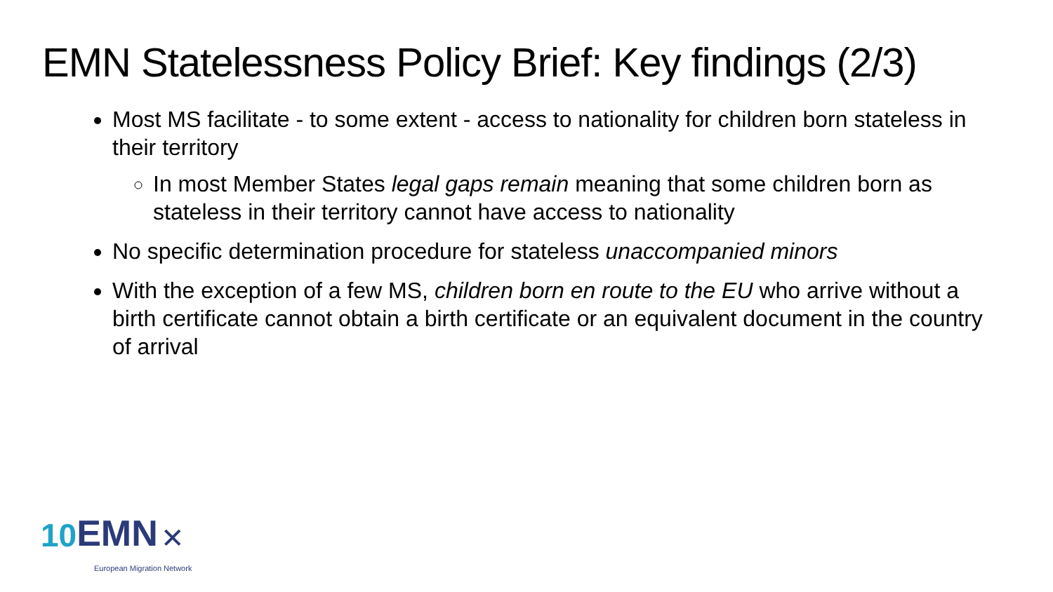EMN Statelessness Policy Brief: Key findings (2/3)
Most MS facilitate - to some extent - access to nationality for children born stateless in their territory
In most Member States legal gaps remain meaning that some children born as stateless in their territory cannot have access to nationality
No specific determination procedure for stateless unaccompanied minors
With the exception of a few MS, children born en route to the EU who arrive without a birth certificate cannot obtain a birth certificate or an equivalent document in the country of arrival
10 EMN ✕
European Migration Network